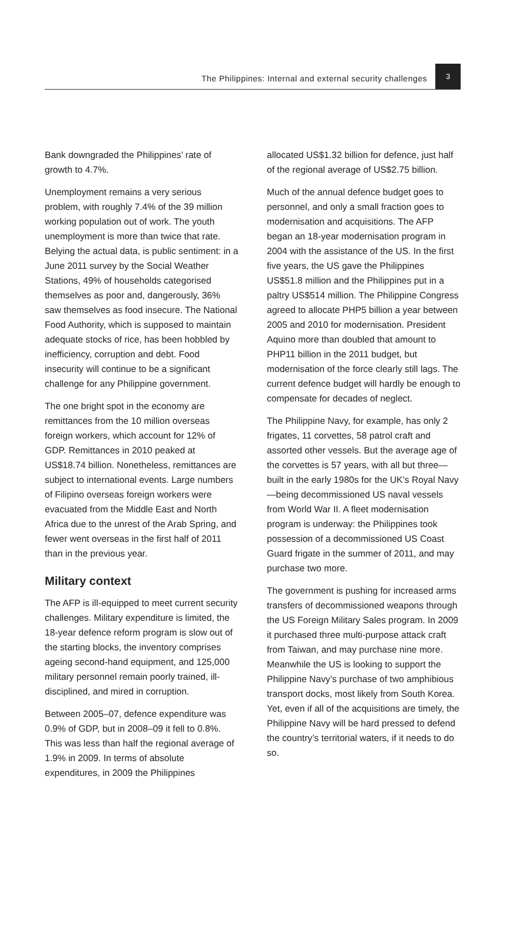The Philippines: Internal and external security challenges
3
Bank downgraded the Philippines’ rate of growth to 4.7%.
Unemployment remains a very serious problem, with roughly 7.4% of the 39 million working population out of work. The youth unemployment is more than twice that rate. Belying the actual data, is public sentiment: in a June 2011 survey by the Social Weather Stations, 49% of households categorised themselves as poor and, dangerously, 36% saw themselves as food insecure. The National Food Authority, which is supposed to maintain adequate stocks of rice, has been hobbled by inefficiency, corruption and debt. Food insecurity will continue to be a significant challenge for any Philippine government.
The one bright spot in the economy are remittances from the 10 million overseas foreign workers, which account for 12% of GDP. Remittances in 2010 peaked at US$18.74 billion. Nonetheless, remittances are subject to international events. Large numbers of Filipino overseas foreign workers were evacuated from the Middle East and North Africa due to the unrest of the Arab Spring, and fewer went overseas in the first half of 2011 than in the previous year.
Military context
The AFP is ill-equipped to meet current security challenges. Military expenditure is limited, the 18-year defence reform program is slow out of the starting blocks, the inventory comprises ageing second-hand equipment, and 125,000 military personnel remain poorly trained, ill-disciplined, and mired in corruption.
Between 2005–07, defence expenditure was 0.9% of GDP, but in 2008–09 it fell to 0.8%. This was less than half the regional average of 1.9% in 2009. In terms of absolute expenditures, in 2009 the Philippines
allocated US$1.32 billion for defence, just half of the regional average of US$2.75 billion.
Much of the annual defence budget goes to personnel, and only a small fraction goes to modernisation and acquisitions. The AFP began an 18-year modernisation program in 2004 with the assistance of the US. In the first five years, the US gave the Philippines US$51.8 million and the Philippines put in a paltry US$514 million. The Philippine Congress agreed to allocate PHP5 billion a year between 2005 and 2010 for modernisation. President Aquino more than doubled that amount to PHP11 billion in the 2011 budget, but modernisation of the force clearly still lags. The current defence budget will hardly be enough to compensate for decades of neglect.
The Philippine Navy, for example, has only 2 frigates, 11 corvettes, 58 patrol craft and assorted other vessels. But the average age of the corvettes is 57 years, with all but three—built in the early 1980s for the UK’s Royal Navy—being decommissioned US naval vessels from World War II. A fleet modernisation program is underway: the Philippines took possession of a decommissioned US Coast Guard frigate in the summer of 2011, and may purchase two more.
The government is pushing for increased arms transfers of decommissioned weapons through the US Foreign Military Sales program. In 2009 it purchased three multi-purpose attack craft from Taiwan, and may purchase nine more. Meanwhile the US is looking to support the Philippine Navy’s purchase of two amphibious transport docks, most likely from South Korea. Yet, even if all of the acquisitions are timely, the Philippine Navy will be hard pressed to defend the country’s territorial waters, if it needs to do so.